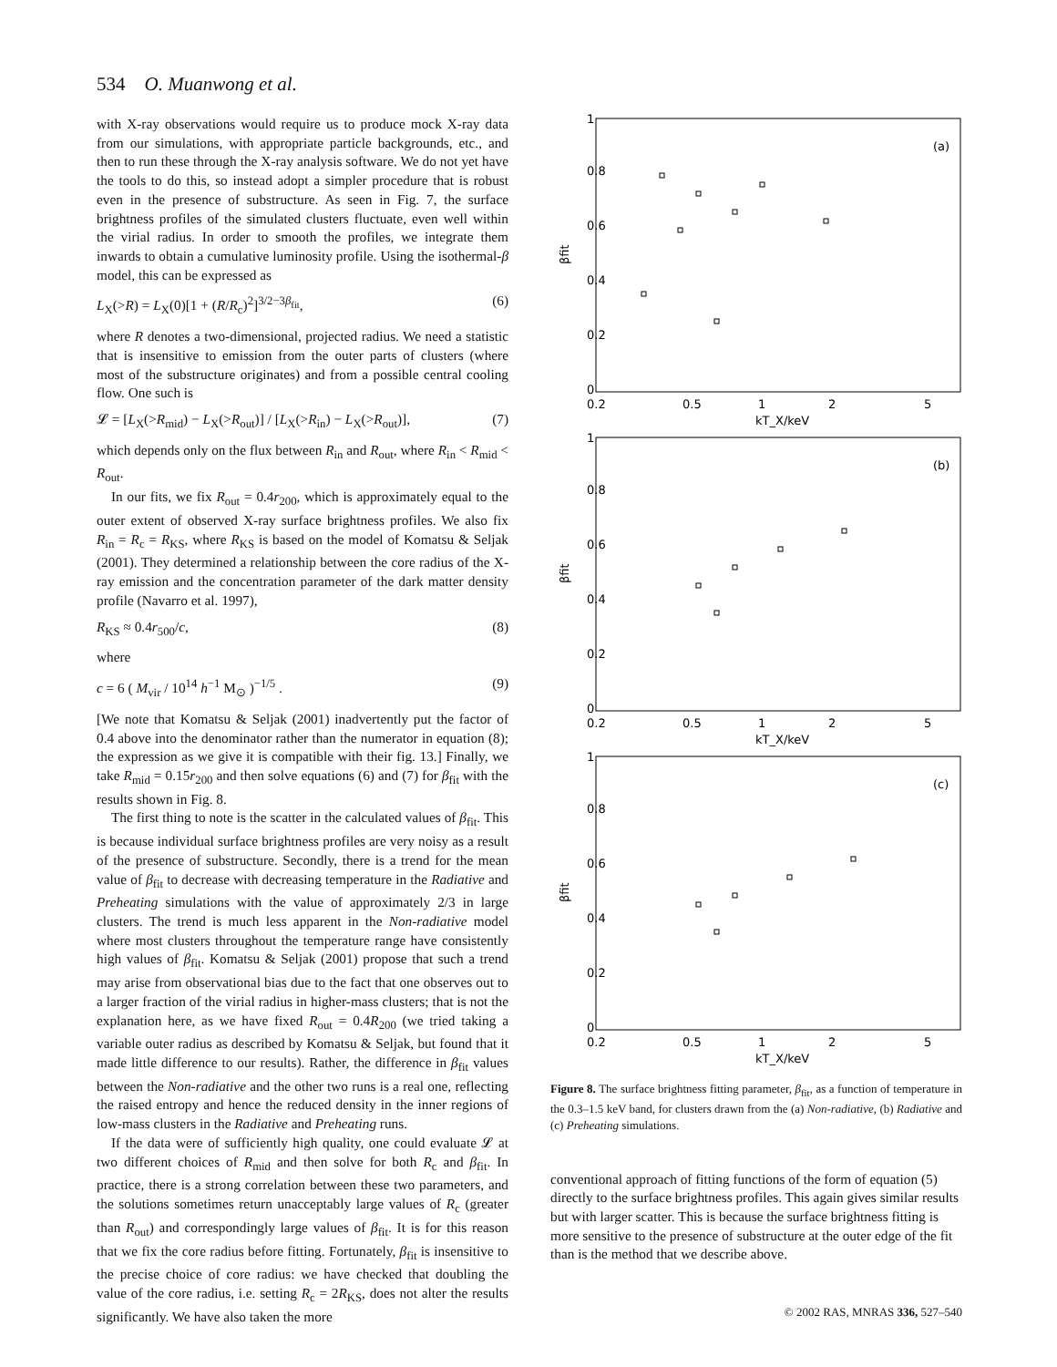534 O. Muanwong et al.
with X-ray observations would require us to produce mock X-ray data from our simulations, with appropriate particle backgrounds, etc., and then to run these through the X-ray analysis software. We do not yet have the tools to do this, so instead adopt a simpler procedure that is robust even in the presence of substructure. As seen in Fig. 7, the surface brightness profiles of the simulated clusters fluctuate, even well within the virial radius. In order to smooth the profiles, we integrate them inwards to obtain a cumulative luminosity profile. Using the isothermal-β model, this can be expressed as
L<sub>X</sub>(>R) = L<sub>X</sub>(0)[1 + (R/R<sub>c</sub>)<sup>2</sup>]<sup>3/2−3β<sub>fit</sub></sup>, (6)
where R denotes a two-dimensional, projected radius. We need a statistic that is insensitive to emission from the outer parts of clusters (where most of the substructure originates) and from a possible central cooling flow. One such is
𝓛 = [L<sub>X</sub>(>R<sub>mid</sub>) − L<sub>X</sub>(>R<sub>out</sub>)] / [L<sub>X</sub>(>R<sub>in</sub>) − L<sub>X</sub>(>R<sub>out</sub>)], (7)
which depends only on the flux between R<sub>in</sub> and R<sub>out</sub>, where R<sub>in</sub> < R<sub>mid</sub> < R<sub>out</sub>.
In our fits, we fix R<sub>out</sub> = 0.4r<sub>200</sub>, which is approximately equal to the outer extent of observed X-ray surface brightness profiles. We also fix R<sub>in</sub> = R<sub>c</sub> = R<sub>KS</sub>, where R<sub>KS</sub> is based on the model of Komatsu & Seljak (2001). They determined a relationship between the core radius of the X-ray emission and the concentration parameter of the dark matter density profile (Navarro et al. 1997),
R<sub>KS</sub> ≈ 0.4r<sub>500</sub>/c, (8)
where
c = 6 ( M<sub>vir</sub> / 10<sup>14</sup> h<sup>−1</sup> M<sub>⊙</sub> )<sup>−1/5</sup> . (9)
[We note that Komatsu & Seljak (2001) inadvertently put the factor of 0.4 above into the denominator rather than the numerator in equation (8); the expression as we give it is compatible with their fig. 13.] Finally, we take R<sub>mid</sub> = 0.15r<sub>200</sub> and then solve equations (6) and (7) for β<sub>fit</sub> with the results shown in Fig. 8.
The first thing to note is the scatter in the calculated values of β<sub>fit</sub>. This is because individual surface brightness profiles are very noisy as a result of the presence of substructure. Secondly, there is a trend for the mean value of β<sub>fit</sub> to decrease with decreasing temperature in the Radiative and Preheating simulations with the value of approximately 2/3 in large clusters. The trend is much less apparent in the Non-radiative model where most clusters throughout the temperature range have consistently high values of β<sub>fit</sub>. Komatsu & Seljak (2001) propose that such a trend may arise from observational bias due to the fact that one observes out to a larger fraction of the virial radius in higher-mass clusters; that is not the explanation here, as we have fixed R<sub>out</sub> = 0.4R<sub>200</sub> (we tried taking a variable outer radius as described by Komatsu & Seljak, but found that it made little difference to our results). Rather, the difference in β<sub>fit</sub> values between the Non-radiative and the other two runs is a real one, reflecting the raised entropy and hence the reduced density in the inner regions of low-mass clusters in the Radiative and Preheating runs.
If the data were of sufficiently high quality, one could evaluate 𝓛 at two different choices of R<sub>mid</sub> and then solve for both R<sub>c</sub> and β<sub>fit</sub>. In practice, there is a strong correlation between these two parameters, and the solutions sometimes return unacceptably large values of R<sub>c</sub> (greater than R<sub>out</sub>) and correspondingly large values of β<sub>fit</sub>. It is for this reason that we fix the core radius before fitting. Fortunately, β<sub>fit</sub> is insensitive to the precise choice of core radius: we have checked that doubling the value of the core radius, i.e. setting R<sub>c</sub> = 2R<sub>KS</sub>, does not alter the results significantly. We have also taken the more
(a)
βfit
0
0.2
0.4
0.6
0.8
1
0.2
0.5
1
2
5
kT_X/keV
(b)
βfit
0
0.2
0.4
0.6
0.8
1
0.2
0.5
1
2
5
kT_X/keV
(c)
βfit
0
0.2
0.4
0.6
0.8
1
0.2
0.5
1
2
5
kT_X/keV
Figure 8. The surface brightness fitting parameter, β<sub>fit</sub>, as a function of temperature in the 0.3–1.5 keV band, for clusters drawn from the (a) Non-radiative, (b) Radiative and (c) Preheating simulations.
conventional approach of fitting functions of the form of equation (5) directly to the surface brightness profiles. This again gives similar results but with larger scatter. This is because the surface brightness fitting is more sensitive to the presence of substructure at the outer edge of the fit than is the method that we describe above.
© 2002 RAS, MNRAS 336, 527–540